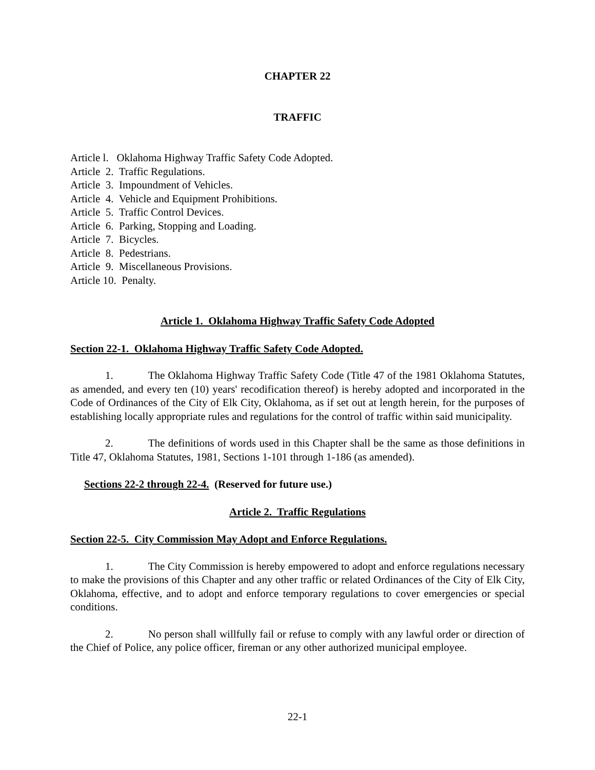CHAPTER 22
TRAFFIC
Article l. Oklahoma Highway Traffic Safety Code Adopted.
Article 2. Traffic Regulations.
Article 3. Impoundment of Vehicles.
Article 4. Vehicle and Equipment Prohibitions.
Article 5. Traffic Control Devices.
Article 6. Parking, Stopping and Loading.
Article 7. Bicycles.
Article 8. Pedestrians.
Article 9. Miscellaneous Provisions.
Article 10. Penalty.
Article 1. Oklahoma Highway Traffic Safety Code Adopted
Section 22-1. Oklahoma Highway Traffic Safety Code Adopted.
1. The Oklahoma Highway Traffic Safety Code (Title 47 of the 1981 Oklahoma Statutes, as amended, and every ten (10) years' recodification thereof) is hereby adopted and incorporated in the Code of Ordinances of the City of Elk City, Oklahoma, as if set out at length herein, for the purposes of establishing locally appropriate rules and regulations for the control of traffic within said municipality.
2. The definitions of words used in this Chapter shall be the same as those definitions in Title 47, Oklahoma Statutes, 1981, Sections 1-101 through 1-186 (as amended).
Sections 22-2 through 22-4. (Reserved for future use.)
Article 2. Traffic Regulations
Section 22-5. City Commission May Adopt and Enforce Regulations.
1. The City Commission is hereby empowered to adopt and enforce regulations necessary to make the provisions of this Chapter and any other traffic or related Ordinances of the City of Elk City, Oklahoma, effective, and to adopt and enforce temporary regulations to cover emergencies or special conditions.
2. No person shall willfully fail or refuse to comply with any lawful order or direction of the Chief of Police, any police officer, fireman or any other authorized municipal employee.
22-1